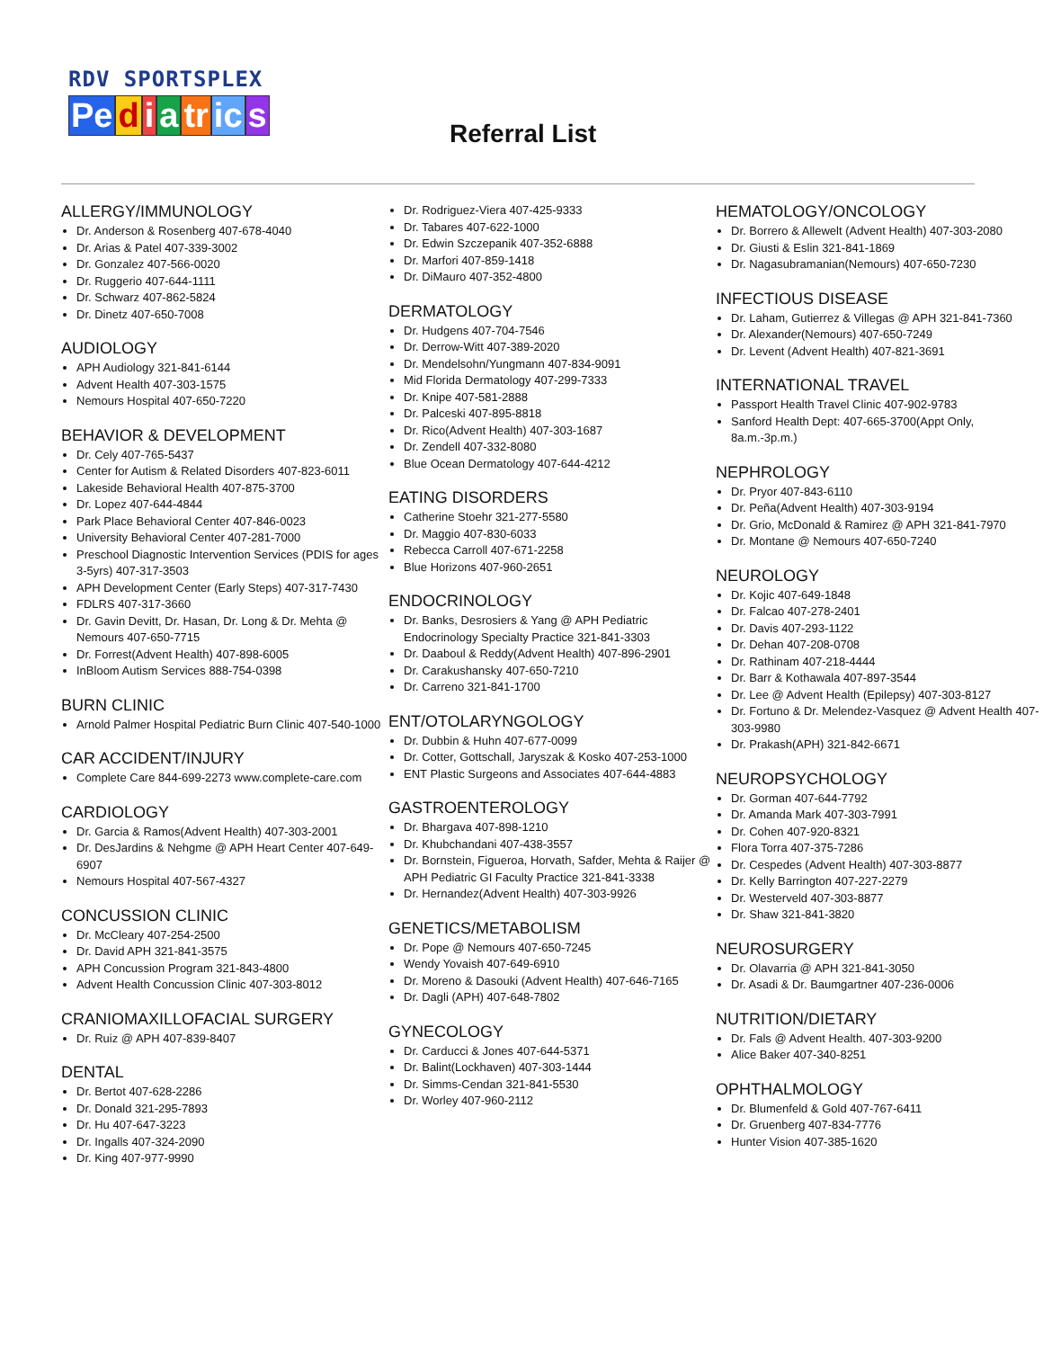RDV SPORTSPLEX
Pe diatr ic s
Referral List
ALLERGY/IMMUNOLOGY
Dr. Anderson & Rosenberg 407-678-4040
Dr. Arias & Patel 407-339-3002
Dr. Gonzalez 407-566-0020
Dr. Ruggerio 407-644-1111
Dr. Schwarz 407-862-5824
Dr. Dinetz 407-650-7008
AUDIOLOGY
APH Audiology 321-841-6144
Advent Health 407-303-1575
Nemours Hospital 407-650-7220
BEHAVIOR & DEVELOPMENT
Dr. Cely 407-765-5437
Center for Autism & Related Disorders 407-823-6011
Lakeside Behavioral Health 407-875-3700
Dr. Lopez 407-644-4844
Park Place Behavioral Center 407-846-0023
University Behavioral Center 407-281-7000
Preschool Diagnostic Intervention Services (PDIS for ages 3-5yrs) 407-317-3503
APH Development Center (Early Steps) 407-317-7430
FDLRS 407-317-3660
Dr. Gavin Devitt, Dr. Hasan, Dr. Long & Dr. Mehta @ Nemours 407-650-7715
Dr. Forrest(Advent Health) 407-898-6005
InBloom Autism Services 888-754-0398
BURN CLINIC
Arnold Palmer Hospital Pediatric Burn Clinic 407-540-1000
CAR ACCIDENT/INJURY
Complete Care 844-699-2273 www.complete-care.com
CARDIOLOGY
Dr. Garcia & Ramos(Advent Health) 407-303-2001
Dr. DesJardins & Nehgme @ APH Heart Center 407-649-6907
Nemours Hospital 407-567-4327
CONCUSSION CLINIC
Dr. McCleary 407-254-2500
Dr. David APH 321-841-3575
APH Concussion Program 321-843-4800
Advent Health Concussion Clinic 407-303-8012
CRANIOMAXILLOFACIAL SURGERY
Dr. Ruiz @ APH 407-839-8407
DENTAL
Dr. Bertot 407-628-2286
Dr. Donald 321-295-7893
Dr. Hu 407-647-3223
Dr. Ingalls 407-324-2090
Dr. King 407-977-9990
Dr. Rodriguez-Viera 407-425-9333
Dr. Tabares 407-622-1000
Dr. Edwin Szczepanik 407-352-6888
Dr. Marfori 407-859-1418
Dr. DiMauro 407-352-4800
DERMATOLOGY
Dr. Hudgens 407-704-7546
Dr. Derrow-Witt 407-389-2020
Dr. Mendelsohn/Yungmann 407-834-9091
Mid Florida Dermatology 407-299-7333
Dr. Knipe 407-581-2888
Dr. Palceski 407-895-8818
Dr. Rico(Advent Health) 407-303-1687
Dr. Zendell 407-332-8080
Blue Ocean Dermatology 407-644-4212
EATING DISORDERS
Catherine Stoehr 321-277-5580
Dr. Maggio 407-830-6033
Rebecca Carroll 407-671-2258
Blue Horizons 407-960-2651
ENDOCRINOLOGY
Dr. Banks, Desrosiers & Yang @ APH Pediatric Endocrinology Specialty Practice 321-841-3303
Dr. Daaboul & Reddy(Advent Health) 407-896-2901
Dr. Carakushansky 407-650-7210
Dr. Carreno 321-841-1700
ENT/OTOLARYNGOLOGY
Dr. Dubbin & Huhn 407-677-0099
Dr. Cotter, Gottschall, Jaryszak & Kosko 407-253-1000
ENT Plastic Surgeons and Associates 407-644-4883
GASTROENTEROLOGY
Dr. Bhargava 407-898-1210
Dr. Khubchandani 407-438-3557
Dr. Bornstein, Figueroa, Horvath, Safder, Mehta & Raijer @ APH Pediatric GI Faculty Practice 321-841-3338
Dr. Hernandez(Advent Health) 407-303-9926
GENETICS/METABOLISM
Dr. Pope @ Nemours 407-650-7245
Wendy Yovaish 407-649-6910
Dr. Moreno & Dasouki (Advent Health) 407-646-7165
Dr. Dagli (APH) 407-648-7802
GYNECOLOGY
Dr. Carducci & Jones 407-644-5371
Dr. Balint(Lockhaven) 407-303-1444
Dr. Simms-Cendan 321-841-5530
Dr. Worley 407-960-2112
HEMATOLOGY/ONCOLOGY
Dr. Borrero & Allewelt (Advent Health) 407-303-2080
Dr. Giusti & Eslin 321-841-1869
Dr. Nagasubramanian(Nemours) 407-650-7230
INFECTIOUS DISEASE
Dr. Laham, Gutierrez & Villegas @ APH 321-841-7360
Dr. Alexander(Nemours) 407-650-7249
Dr. Levent (Advent Health) 407-821-3691
INTERNATIONAL TRAVEL
Passport Health Travel Clinic 407-902-9783
Sanford Health Dept: 407-665-3700(Appt Only, 8a.m.-3p.m.)
NEPHROLOGY
Dr. Pryor 407-843-6110
Dr. Peña(Advent Health) 407-303-9194
Dr. Grio, McDonald & Ramirez @ APH 321-841-7970
Dr. Montane @ Nemours 407-650-7240
NEUROLOGY
Dr. Kojic 407-649-1848
Dr. Falcao 407-278-2401
Dr. Davis 407-293-1122
Dr. Dehan 407-208-0708
Dr. Rathinam 407-218-4444
Dr. Barr & Kothawala 407-897-3544
Dr. Lee @ Advent Health (Epilepsy) 407-303-8127
Dr. Fortuno & Dr. Melendez-Vasquez @ Advent Health 407-303-9980
Dr. Prakash(APH) 321-842-6671
NEUROPSYCHOLOGY
Dr. Gorman 407-644-7792
Dr. Amanda Mark 407-303-7991
Dr. Cohen 407-920-8321
Flora Torra 407-375-7286
Dr. Cespedes (Advent Health) 407-303-8877
Dr. Kelly Barrington 407-227-2279
Dr. Westerveld 407-303-8877
Dr. Shaw 321-841-3820
NEUROSURGERY
Dr. Olavarria @ APH 321-841-3050
Dr. Asadi & Dr. Baumgartner 407-236-0006
NUTRITION/DIETARY
Dr. Fals @ Advent Health. 407-303-9200
Alice Baker 407-340-8251
OPHTHALMOLOGY
Dr. Blumenfeld & Gold 407-767-6411
Dr. Gruenberg 407-834-7776
Hunter Vision 407-385-1620